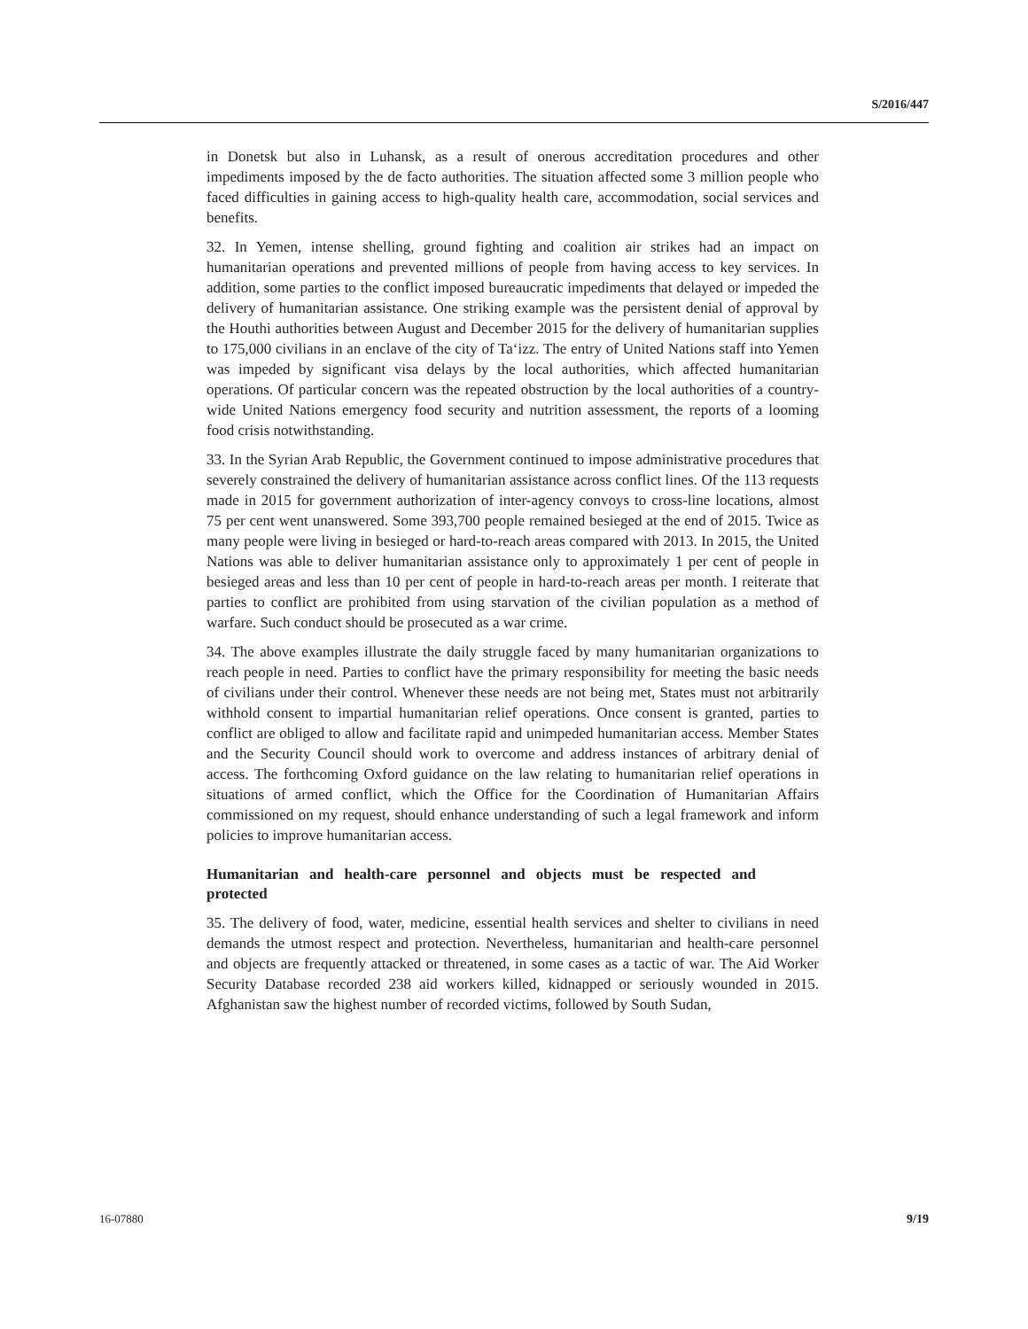S/2016/447
in Donetsk but also in Luhansk, as a result of onerous accreditation procedures and other impediments imposed by the de facto authorities. The situation affected some 3 million people who faced difficulties in gaining access to high-quality health care, accommodation, social services and benefits.
32. In Yemen, intense shelling, ground fighting and coalition air strikes had an impact on humanitarian operations and prevented millions of people from having access to key services. In addition, some parties to the conflict imposed bureaucratic impediments that delayed or impeded the delivery of humanitarian assistance. One striking example was the persistent denial of approval by the Houthi authorities between August and December 2015 for the delivery of humanitarian supplies to 175,000 civilians in an enclave of the city of Ta‘izz. The entry of United Nations staff into Yemen was impeded by significant visa delays by the local authorities, which affected humanitarian operations. Of particular concern was the repeated obstruction by the local authorities of a country-wide United Nations emergency food security and nutrition assessment, the reports of a looming food crisis notwithstanding.
33. In the Syrian Arab Republic, the Government continued to impose administrative procedures that severely constrained the delivery of humanitarian assistance across conflict lines. Of the 113 requests made in 2015 for government authorization of inter-agency convoys to cross-line locations, almost 75 per cent went unanswered. Some 393,700 people remained besieged at the end of 2015. Twice as many people were living in besieged or hard-to-reach areas compared with 2013. In 2015, the United Nations was able to deliver humanitarian assistance only to approximately 1 per cent of people in besieged areas and less than 10 per cent of people in hard-to-reach areas per month. I reiterate that parties to conflict are prohibited from using starvation of the civilian population as a method of warfare. Such conduct should be prosecuted as a war crime.
34. The above examples illustrate the daily struggle faced by many humanitarian organizations to reach people in need. Parties to conflict have the primary responsibility for meeting the basic needs of civilians under their control. Whenever these needs are not being met, States must not arbitrarily withhold consent to impartial humanitarian relief operations. Once consent is granted, parties to conflict are obliged to allow and facilitate rapid and unimpeded humanitarian access. Member States and the Security Council should work to overcome and address instances of arbitrary denial of access. The forthcoming Oxford guidance on the law relating to humanitarian relief operations in situations of armed conflict, which the Office for the Coordination of Humanitarian Affairs commissioned on my request, should enhance understanding of such a legal framework and inform policies to improve humanitarian access.
Humanitarian and health-care personnel and objects must be respected and protected
35. The delivery of food, water, medicine, essential health services and shelter to civilians in need demands the utmost respect and protection. Nevertheless, humanitarian and health-care personnel and objects are frequently attacked or threatened, in some cases as a tactic of war. The Aid Worker Security Database recorded 238 aid workers killed, kidnapped or seriously wounded in 2015. Afghanistan saw the highest number of recorded victims, followed by South Sudan,
16-07880 9/19